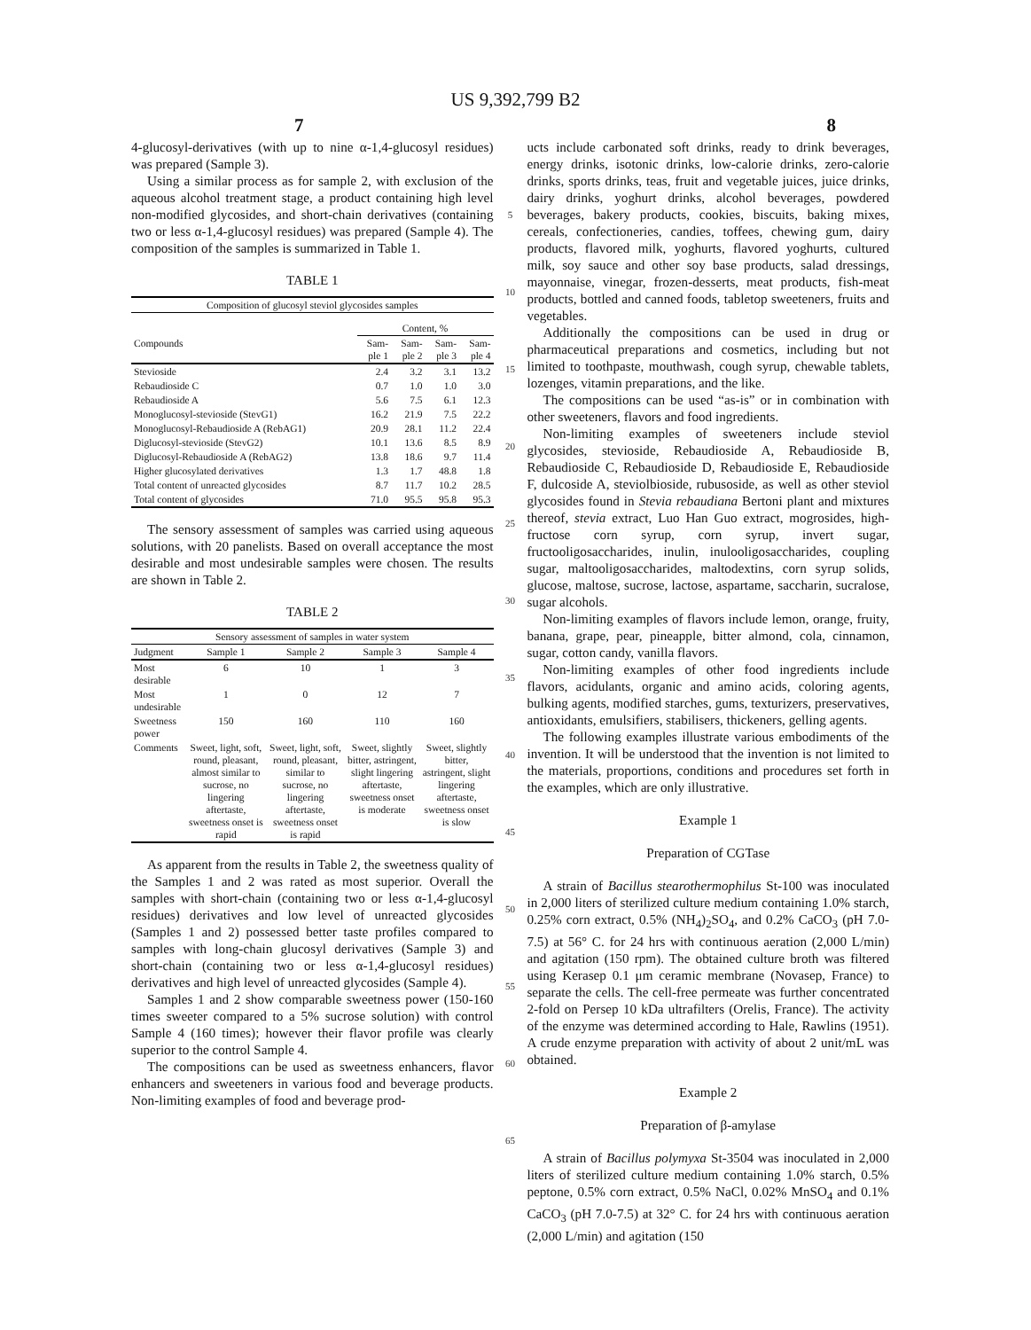US 9,392,799 B2
7 8
4-glucosyl-derivatives (with up to nine α-1,4-glucosyl residues) was prepared (Sample 3).
Using a similar process as for sample 2, with exclusion of the aqueous alcohol treatment stage, a product containing high level non-modified glycosides, and short-chain derivatives (containing two or less α-1,4-glucosyl residues) was prepared (Sample 4). The composition of the samples is summarized in Table 1.
TABLE 1
| Composition of glucosyl steviol glycosides samples | | | | |
| --- | --- | --- | --- | --- |
| | Content, % | | | |
| Compounds | Sam- ple 1 | Sam- ple 2 | Sam- ple 3 | Sam- ple 4 |
| Stevioside | 2.4 | 3.2 | 3.1 | 13.2 |
| Rebaudioside C | 0.7 | 1.0 | 1.0 | 3.0 |
| Rebaudioside A | 5.6 | 7.5 | 6.1 | 12.3 |
| Monoglucosyl-stevioside (StevG1) | 16.2 | 21.9 | 7.5 | 22.2 |
| Monoglucosyl-Rebaudioside A (RebAG1) | 20.9 | 28.1 | 11.2 | 22.4 |
| Diglucosyl-stevioside (StevG2) | 10.1 | 13.6 | 8.5 | 8.9 |
| Diglucosyl-Rebaudioside A (RebAG2) | 13.8 | 18.6 | 9.7 | 11.4 |
| Higher glucosylated derivatives | 1.3 | 1.7 | 48.8 | 1.8 |
| Total content of unreacted glycosides | 8.7 | 11.7 | 10.2 | 28.5 |
| Total content of glycosides | 71.0 | 95.5 | 95.8 | 95.3 |
The sensory assessment of samples was carried using aqueous solutions, with 20 panelists. Based on overall acceptance the most desirable and most undesirable samples were chosen. The results are shown in Table 2.
TABLE 2
| Sensory assessment of samples in water system | | | | |
| --- | --- | --- | --- | --- |
| Judgment | Sample 1 | Sample 2 | Sample 3 | Sample 4 |
| Most desirable | 6 | 10 | 1 | 3 |
| Most undesirable | 1 | 0 | 12 | 7 |
| Sweetness power | 150 | 160 | 110 | 160 |
| Comments | Sweet, light, soft, round, pleasant, almost similar to sucrose, no lingering aftertaste, sweetness onset is rapid | Sweet, light, soft, round, pleasant, similar to sucrose, no lingering aftertaste, sweetness onset is rapid | Sweet, slightly bitter, astringent, slight lingering aftertaste, sweetness onset is moderate | Sweet, slightly bitter, astringent, slight lingering aftertaste, sweetness onset is slow |
As apparent from the results in Table 2, the sweetness quality of the Samples 1 and 2 was rated as most superior. Overall the samples with short-chain (containing two or less α-1,4-glucosyl residues) derivatives and low level of unreacted glycosides (Samples 1 and 2) possessed better taste profiles compared to samples with long-chain glucosyl derivatives (Sample 3) and short-chain (containing two or less α-1,4-glucosyl residues) derivatives and high level of unreacted glycosides (Sample 4).
Samples 1 and 2 show comparable sweetness power (150-160 times sweeter compared to a 5% sucrose solution) with control Sample 4 (160 times); however their flavor profile was clearly superior to the control Sample 4.
The compositions can be used as sweetness enhancers, flavor enhancers and sweeteners in various food and beverage products. Non-limiting examples of food and beverage prod-
5
10
15
20
25
30
35
40
45
50
55
60
65
ucts include carbonated soft drinks, ready to drink beverages, energy drinks, isotonic drinks, low-calorie drinks, zero-calorie drinks, sports drinks, teas, fruit and vegetable juices, juice drinks, dairy drinks, yoghurt drinks, alcohol beverages, powdered beverages, bakery products, cookies, biscuits, baking mixes, cereals, confectioneries, candies, toffees, chewing gum, dairy products, flavored milk, yoghurts, flavored yoghurts, cultured milk, soy sauce and other soy base products, salad dressings, mayonnaise, vinegar, frozen-desserts, meat products, fish-meat products, bottled and canned foods, tabletop sweeteners, fruits and vegetables.
Additionally the compositions can be used in drug or pharmaceutical preparations and cosmetics, including but not limited to toothpaste, mouthwash, cough syrup, chewable tablets, lozenges, vitamin preparations, and the like.
The compositions can be used “as-is” or in combination with other sweeteners, flavors and food ingredients.
Non-limiting examples of sweeteners include steviol glycosides, stevioside, Rebaudioside A, Rebaudioside B, Rebaudioside C, Rebaudioside D, Rebaudioside E, Rebaudioside F, dulcoside A, steviolbioside, rubusoside, as well as other steviol glycosides found in Stevia rebaudiana Bertoni plant and mixtures thereof, stevia extract, Luo Han Guo extract, mogrosides, high-fructose corn syrup, corn syrup, invert sugar, fructooligosaccharides, inulin, inulooligosaccharides, coupling sugar, maltooligosaccharides, maltodextins, corn syrup solids, glucose, maltose, sucrose, lactose, aspartame, saccharin, sucralose, sugar alcohols.
Non-limiting examples of flavors include lemon, orange, fruity, banana, grape, pear, pineapple, bitter almond, cola, cinnamon, sugar, cotton candy, vanilla flavors.
Non-limiting examples of other food ingredients include flavors, acidulants, organic and amino acids, coloring agents, bulking agents, modified starches, gums, texturizers, preservatives, antioxidants, emulsifiers, stabilisers, thickeners, gelling agents.
The following examples illustrate various embodiments of the invention. It will be understood that the invention is not limited to the materials, proportions, conditions and procedures set forth in the examples, which are only illustrative.
Example 1
Preparation of CGTase
A strain of Bacillus stearothermophilus St-100 was inoculated in 2,000 liters of sterilized culture medium containing 1.0% starch, 0.25% corn extract, 0.5% (NH<sub>4</sub>)<sub>2</sub>SO<sub>4</sub>, and 0.2% CaCO<sub>3</sub> (pH 7.0-7.5) at 56° C. for 24 hrs with continuous aeration (2,000 L/min) and agitation (150 rpm). The obtained culture broth was filtered using Kerasep 0.1 μm ceramic membrane (Novasep, France) to separate the cells. The cell-free permeate was further concentrated 2-fold on Persep 10 kDa ultrafilters (Orelis, France). The activity of the enzyme was determined according to Hale, Rawlins (1951). A crude enzyme preparation with activity of about 2 unit/mL was obtained.
Example 2
Preparation of β-amylase
A strain of Bacillus polymyxa St-3504 was inoculated in 2,000 liters of sterilized culture medium containing 1.0% starch, 0.5% peptone, 0.5% corn extract, 0.5% NaCl, 0.02% MnSO<sub>4</sub> and 0.1% CaCO<sub>3</sub> (pH 7.0-7.5) at 32° C. for 24 hrs with continuous aeration (2,000 L/min) and agitation (150